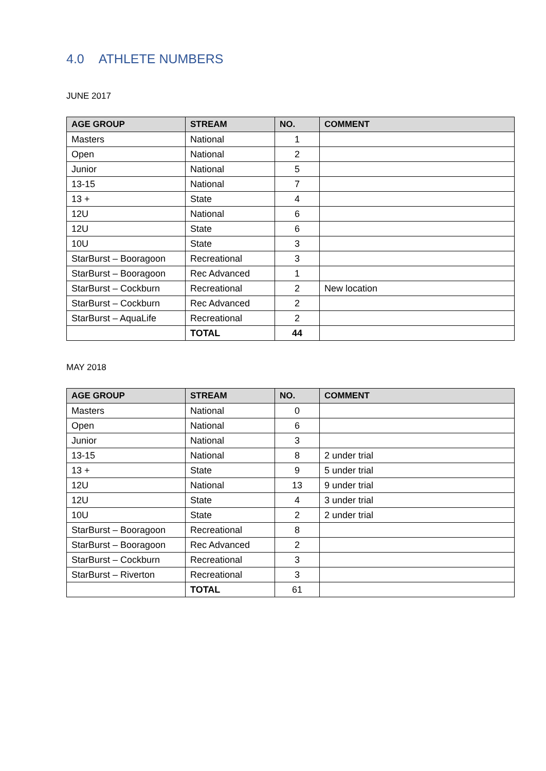4.0 ATHLETE NUMBERS
JUNE 2017
| AGE GROUP | STREAM | NO. | COMMENT |
| --- | --- | --- | --- |
| Masters | National | 1 | |
| Open | National | 2 | |
| Junior | National | 5 | |
| 13-15 | National | 7 | |
| 13 + | State | 4 | |
| 12U | National | 6 | |
| 12U | State | 6 | |
| 10U | State | 3 | |
| StarBurst – Booragoon | Recreational | 3 | |
| StarBurst – Booragoon | Rec Advanced | 1 | |
| StarBurst – Cockburn | Recreational | 2 | New location |
| StarBurst – Cockburn | Rec Advanced | 2 | |
| StarBurst – AquaLife | Recreational | 2 | |
| | TOTAL | 44 | |
MAY 2018
| AGE GROUP | STREAM | NO. | COMMENT |
| --- | --- | --- | --- |
| Masters | National | 0 | |
| Open | National | 6 | |
| Junior | National | 3 | |
| 13-15 | National | 8 | 2 under trial |
| 13 + | State | 9 | 5 under trial |
| 12U | National | 13 | 9 under trial |
| 12U | State | 4 | 3 under trial |
| 10U | State | 2 | 2 under trial |
| StarBurst – Booragoon | Recreational | 8 | |
| StarBurst – Booragoon | Rec Advanced | 2 | |
| StarBurst – Cockburn | Recreational | 3 | |
| StarBurst – Riverton | Recreational | 3 | |
| | TOTAL | 61 | |